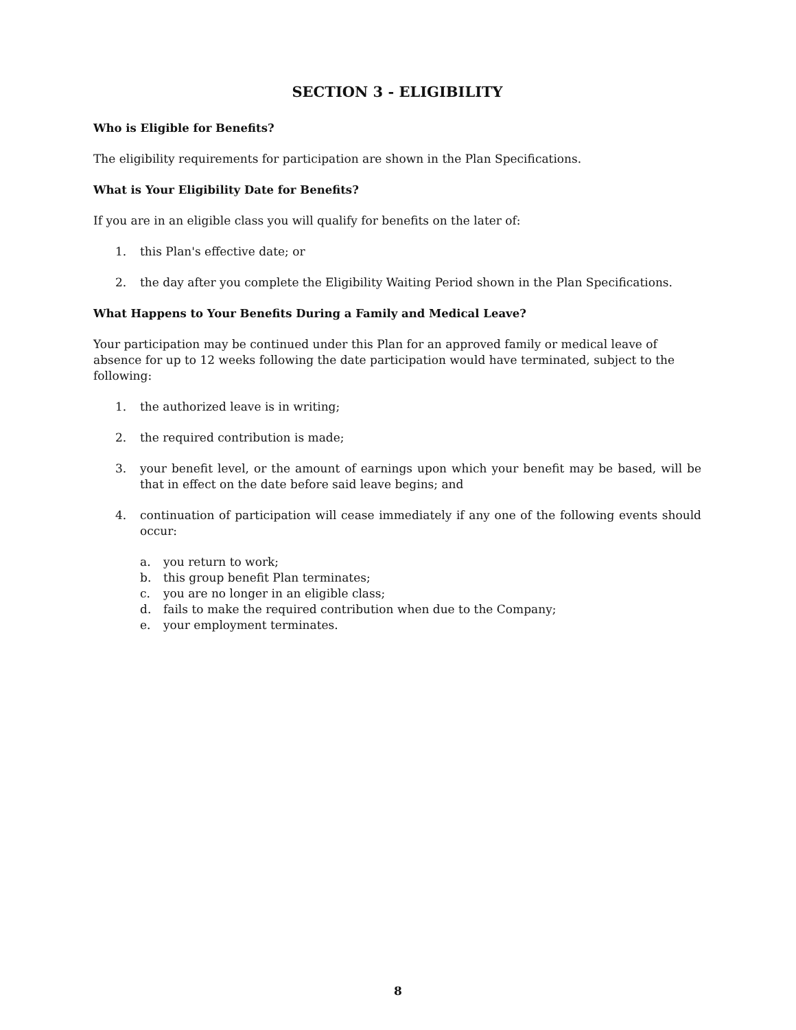SECTION 3 - ELIGIBILITY
Who is Eligible for Benefits?
The eligibility requirements for participation are shown in the Plan Specifications.
What is Your Eligibility Date for Benefits?
If you are in an eligible class you will qualify for benefits on the later of:
1. this Plan's effective date; or
2. the day after you complete the Eligibility Waiting Period shown in the Plan Specifications.
What Happens to Your Benefits During a Family and Medical Leave?
Your participation may be continued under this Plan for an approved family or medical leave of absence for up to 12 weeks following the date participation would have terminated, subject to the following:
1. the authorized leave is in writing;
2. the required contribution is made;
3. your benefit level, or the amount of earnings upon which your benefit may be based, will be that in effect on the date before said leave begins; and
4. continuation of participation will cease immediately if any one of the following events should occur:
a. you return to work;
b. this group benefit Plan terminates;
c. you are no longer in an eligible class;
d. fails to make the required contribution when due to the Company;
e. your employment terminates.
8